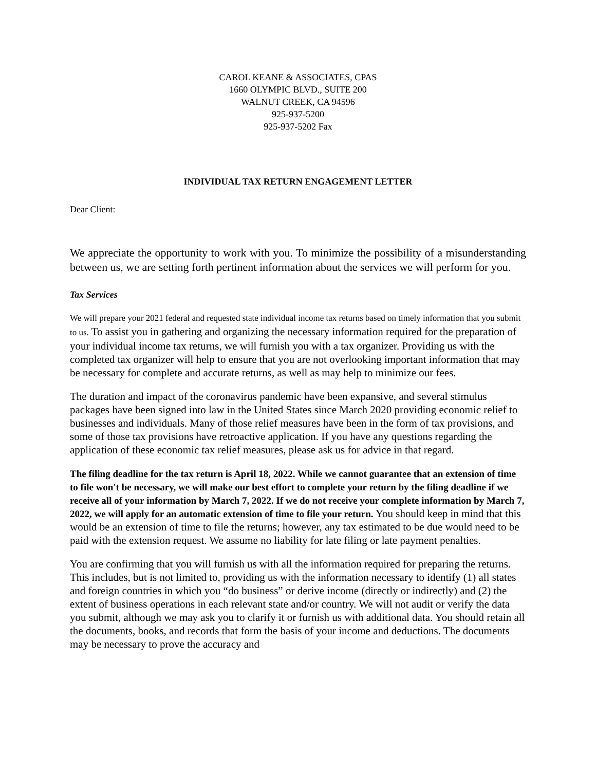CAROL KEANE & ASSOCIATES, CPAS
1660 OLYMPIC BLVD., SUITE 200
WALNUT CREEK, CA 94596
925-937-5200
925-937-5202 Fax
INDIVIDUAL TAX RETURN ENGAGEMENT LETTER
Dear Client:
We appreciate the opportunity to work with you. To minimize the possibility of a misunderstanding between us, we are setting forth pertinent information about the services we will perform for you.
Tax Services
We will prepare your 2021 federal and requested state individual income tax returns based on timely information that you submit to us. To assist you in gathering and organizing the necessary information required for the preparation of your individual income tax returns, we will furnish you with a tax organizer. Providing us with the completed tax organizer will help to ensure that you are not overlooking important information that may be necessary for complete and accurate returns, as well as may help to minimize our fees.
The duration and impact of the coronavirus pandemic have been expansive, and several stimulus packages have been signed into law in the United States since March 2020 providing economic relief to businesses and individuals. Many of those relief measures have been in the form of tax provisions, and some of those tax provisions have retroactive application. If you have any questions regarding the application of these economic tax relief measures, please ask us for advice in that regard.
The filing deadline for the tax return is April 18, 2022. While we cannot guarantee that an extension of time to file won't be necessary, we will make our best effort to complete your return by the filing deadline if we receive all of your information by March 7, 2022. If we do not receive your complete information by March 7, 2022, we will apply for an automatic extension of time to file your return. You should keep in mind that this would be an extension of time to file the returns; however, any tax estimated to be due would need to be paid with the extension request. We assume no liability for late filing or late payment penalties.
You are confirming that you will furnish us with all the information required for preparing the returns. This includes, but is not limited to, providing us with the information necessary to identify (1) all states and foreign countries in which you “do business” or derive income (directly or indirectly) and (2) the extent of business operations in each relevant state and/or country. We will not audit or verify the data you submit, although we may ask you to clarify it or furnish us with additional data. You should retain all the documents, books, and records that form the basis of your income and deductions. The documents may be necessary to prove the accuracy and